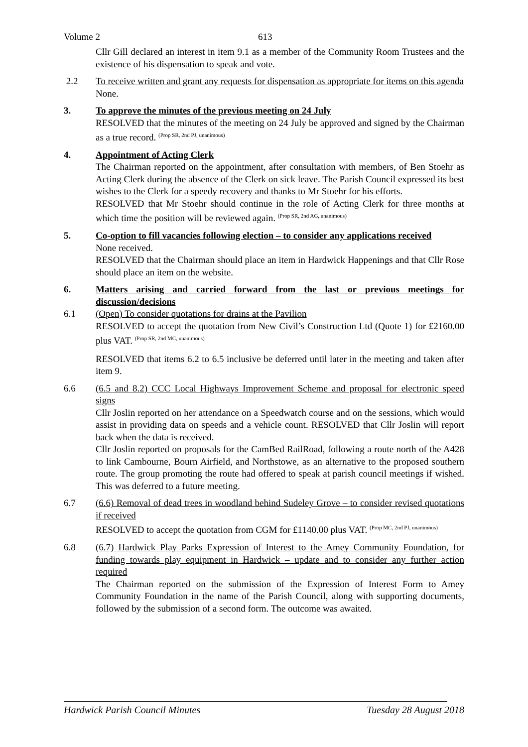Volume 2 613
Cllr Gill declared an interest in item 9.1 as a member of the Community Room Trustees and the existence of his dispensation to speak and vote.
2.2 To receive written and grant any requests for dispensation as appropriate for items on this agenda
None.
3. To approve the minutes of the previous meeting on 24 July
RESOLVED that the minutes of the meeting on 24 July be approved and signed by the Chairman as a true record. <sup>(Prop SR, 2nd PJ, unanimous)</sup>
4. Appointment of Acting Clerk
The Chairman reported on the appointment, after consultation with members, of Ben Stoehr as Acting Clerk during the absence of the Clerk on sick leave. The Parish Council expressed its best wishes to the Clerk for a speedy recovery and thanks to Mr Stoehr for his efforts.
RESOLVED that Mr Stoehr should continue in the role of Acting Clerk for three months at which time the position will be reviewed again. <sup>(Prop SR, 2nd AG, unanimous)</sup>
5. Co-option to fill vacancies following election – to consider any applications received
None received.
RESOLVED that the Chairman should place an item in Hardwick Happenings and that Cllr Rose should place an item on the website.
6. Matters arising and carried forward from the last or previous meetings for discussion/decisions
6.1 (Open) To consider quotations for drains at the Pavilion
RESOLVED to accept the quotation from New Civil’s Construction Ltd (Quote 1) for £2160.00 plus VAT. <sup>(Prop SR, 2nd MC, unanimous)</sup>
RESOLVED that items 6.2 to 6.5 inclusive be deferred until later in the meeting and taken after item 9.
6.6 (6.5 and 8.2) CCC Local Highways Improvement Scheme and proposal for electronic speed signs
Cllr Joslin reported on her attendance on a Speedwatch course and on the sessions, which would assist in providing data on speeds and a vehicle count. RESOLVED that Cllr Joslin will report back when the data is received.
Cllr Joslin reported on proposals for the CamBed RailRoad, following a route north of the A428 to link Cambourne, Bourn Airfield, and Northstowe, as an alternative to the proposed southern route. The group promoting the route had offered to speak at parish council meetings if wished. This was deferred to a future meeting.
6.7 (6.6) Removal of dead trees in woodland behind Sudeley Grove – to consider revised quotations if received
RESOLVED to accept the quotation from CGM for £1140.00 plus VAT. <sup>(Prop MC, 2nd PJ, unanimous)</sup>
6.8 (6.7) Hardwick Play Parks Expression of Interest to the Amey Community Foundation, for funding towards play equipment in Hardwick – update and to consider any further action required
The Chairman reported on the submission of the Expression of Interest Form to Amey Community Foundation in the name of the Parish Council, along with supporting documents, followed by the submission of a second form. The outcome was awaited.
Hardwick Parish Council Minutes Tuesday 28 August 2018